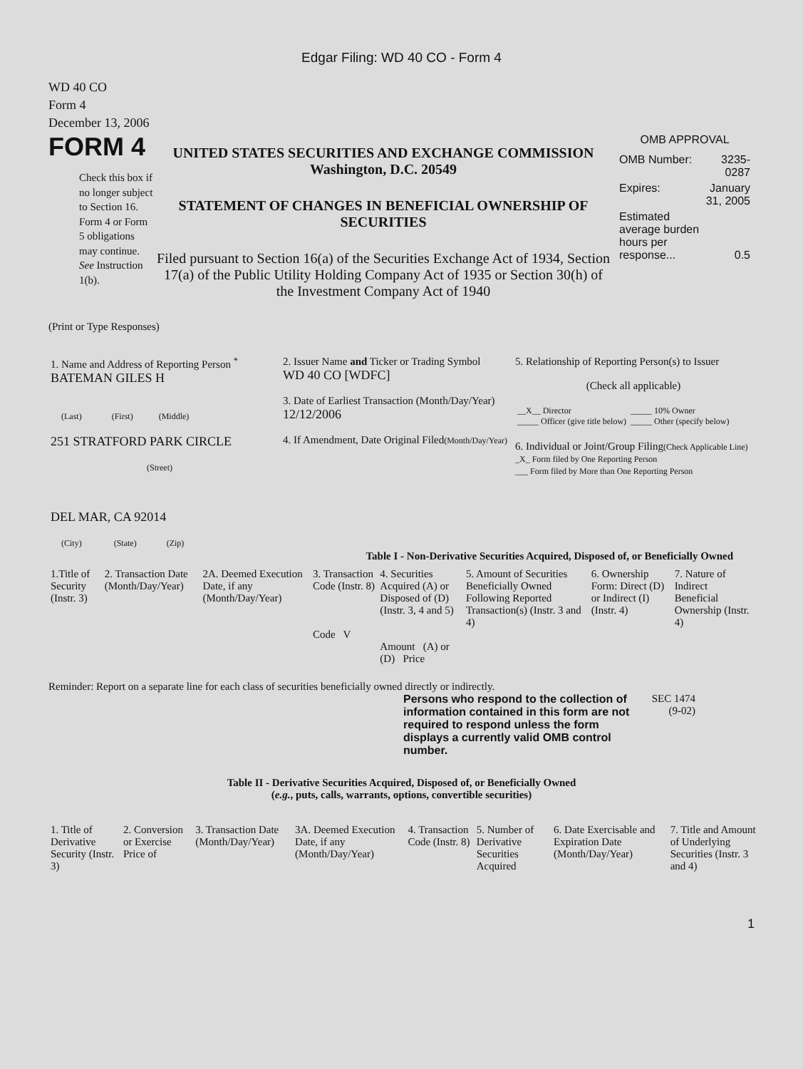Edgar Filing: WD 40 CO - Form 4
WD 40 CO
Form 4
December 13, 2006
FORM 4
Check this box if no longer subject to Section 16. Form 4 or Form 5 obligations may continue. See Instruction 1(b).
UNITED STATES SECURITIES AND EXCHANGE COMMISSION
Washington, D.C. 20549
STATEMENT OF CHANGES IN BENEFICIAL OWNERSHIP OF SECURITIES
Filed pursuant to Section 16(a) of the Securities Exchange Act of 1934, Section 17(a) of the Public Utility Holding Company Act of 1935 or Section 30(h) of the Investment Company Act of 1940
OMB APPROVAL
| OMB Number: | 3235-0287 |
| Expires: | January 31, 2005 |
| Estimated average burden hours per response... | 0.5 |
(Print or Type Responses)
| 1. Name and Address of Reporting Person <sup>*</sup> BATEMAN GILES H (Last) (First) (Middle) 251 STRATFORD PARK CIRCLE (Street) DEL MAR, CA 92014 (City) (State) (Zip) | 2. Issuer Name and Ticker or Trading Symbol WD 40 CO [WDFC] 3. Date of Earliest Transaction (Month/Day/Year) 12/12/2006 4. If Amendment, Date Original Filed (Month/Day/Year) | 5. Relationship of Reporting Person(s) to Issuer (Check all applicable) / __X__ Director _____ Officer (give title below) / _____ 10% Owner _____ Other (specify below) / 6. Individual or Joint/Group Filing (Check Applicable Line) _X_ Form filed by One Reporting Person ___ Form filed by More than One Reporting Person |
Table I - Non-Derivative Securities Acquired, Disposed of, or Beneficially Owned
| 1.Title of Security (Instr. 3) | 2. Transaction Date (Month/Day/Year) | 2A. Deemed Execution Date, if any (Month/Day/Year) | 3. Transaction Code (Instr. 8) Code V | 4. Securities Acquired (A) or Disposed of (D) (Instr. 3, 4 and 5) Amount (A) or (D) Price | 5. Amount of Securities Beneficially Owned Following Reported Transaction(s) (Instr. 3 and 4) | 6. Ownership Form: Direct (D) or Indirect (I) (Instr. 4) | 7. Nature of Indirect Beneficial Ownership (Instr. 4) |
Reminder: Report on a separate line for each class of securities beneficially owned directly or indirectly.
Persons who respond to the collection of information contained in this form are not required to respond unless the form displays a currently valid OMB control number.
SEC 1474 (9-02)
Table II - Derivative Securities Acquired, Disposed of, or Beneficially Owned
(e.g., puts, calls, warrants, options, convertible securities)
| 1. Title of Derivative Security (Instr. 3) | 2. Conversion or Exercise Price of | 3. Transaction Date (Month/Day/Year) | 3A. Deemed Execution Date, if any (Month/Day/Year) | 4. Transaction Code (Instr. 8) | 5. Number of Derivative Securities Acquired | 6. Date Exercisable and Expiration Date (Month/Day/Year) | 7. Title and Amount of Underlying Securities (Instr. 3 and 4) |
1